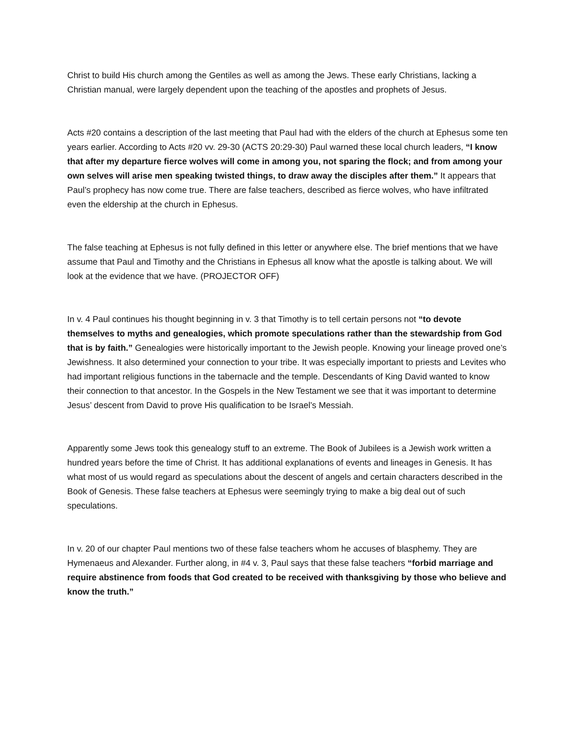Christ to build His church among the Gentiles as well as among the Jews. These early Christians, lacking a Christian manual, were largely dependent upon the teaching of the apostles and prophets of Jesus.
Acts #20 contains a description of the last meeting that Paul had with the elders of the church at Ephesus some ten years earlier. According to Acts #20 vv. 29-30 (ACTS 20:29-30) Paul warned these local church leaders, “I know that after my departure fierce wolves will come in among you, not sparing the flock; and from among your own selves will arise men speaking twisted things, to draw away the disciples after them.” It appears that Paul’s prophecy has now come true. There are false teachers, described as fierce wolves, who have infiltrated even the eldership at the church in Ephesus.
The false teaching at Ephesus is not fully defined in this letter or anywhere else. The brief mentions that we have assume that Paul and Timothy and the Christians in Ephesus all know what the apostle is talking about. We will look at the evidence that we have. (PROJECTOR OFF)
In v. 4 Paul continues his thought beginning in v. 3 that Timothy is to tell certain persons not “to devote themselves to myths and genealogies, which promote speculations rather than the stewardship from God that is by faith.” Genealogies were historically important to the Jewish people. Knowing your lineage proved one’s Jewishness. It also determined your connection to your tribe. It was especially important to priests and Levites who had important religious functions in the tabernacle and the temple. Descendants of King David wanted to know their connection to that ancestor. In the Gospels in the New Testament we see that it was important to determine Jesus’ descent from David to prove His qualification to be Israel’s Messiah.
Apparently some Jews took this genealogy stuff to an extreme. The Book of Jubilees is a Jewish work written a hundred years before the time of Christ. It has additional explanations of events and lineages in Genesis. It has what most of us would regard as speculations about the descent of angels and certain characters described in the Book of Genesis. These false teachers at Ephesus were seemingly trying to make a big deal out of such speculations.
In v. 20 of our chapter Paul mentions two of these false teachers whom he accuses of blasphemy. They are Hymenaeus and Alexander. Further along, in #4 v. 3, Paul says that these false teachers “forbid marriage and require abstinence from foods that God created to be received with thanksgiving by those who believe and know the truth.”